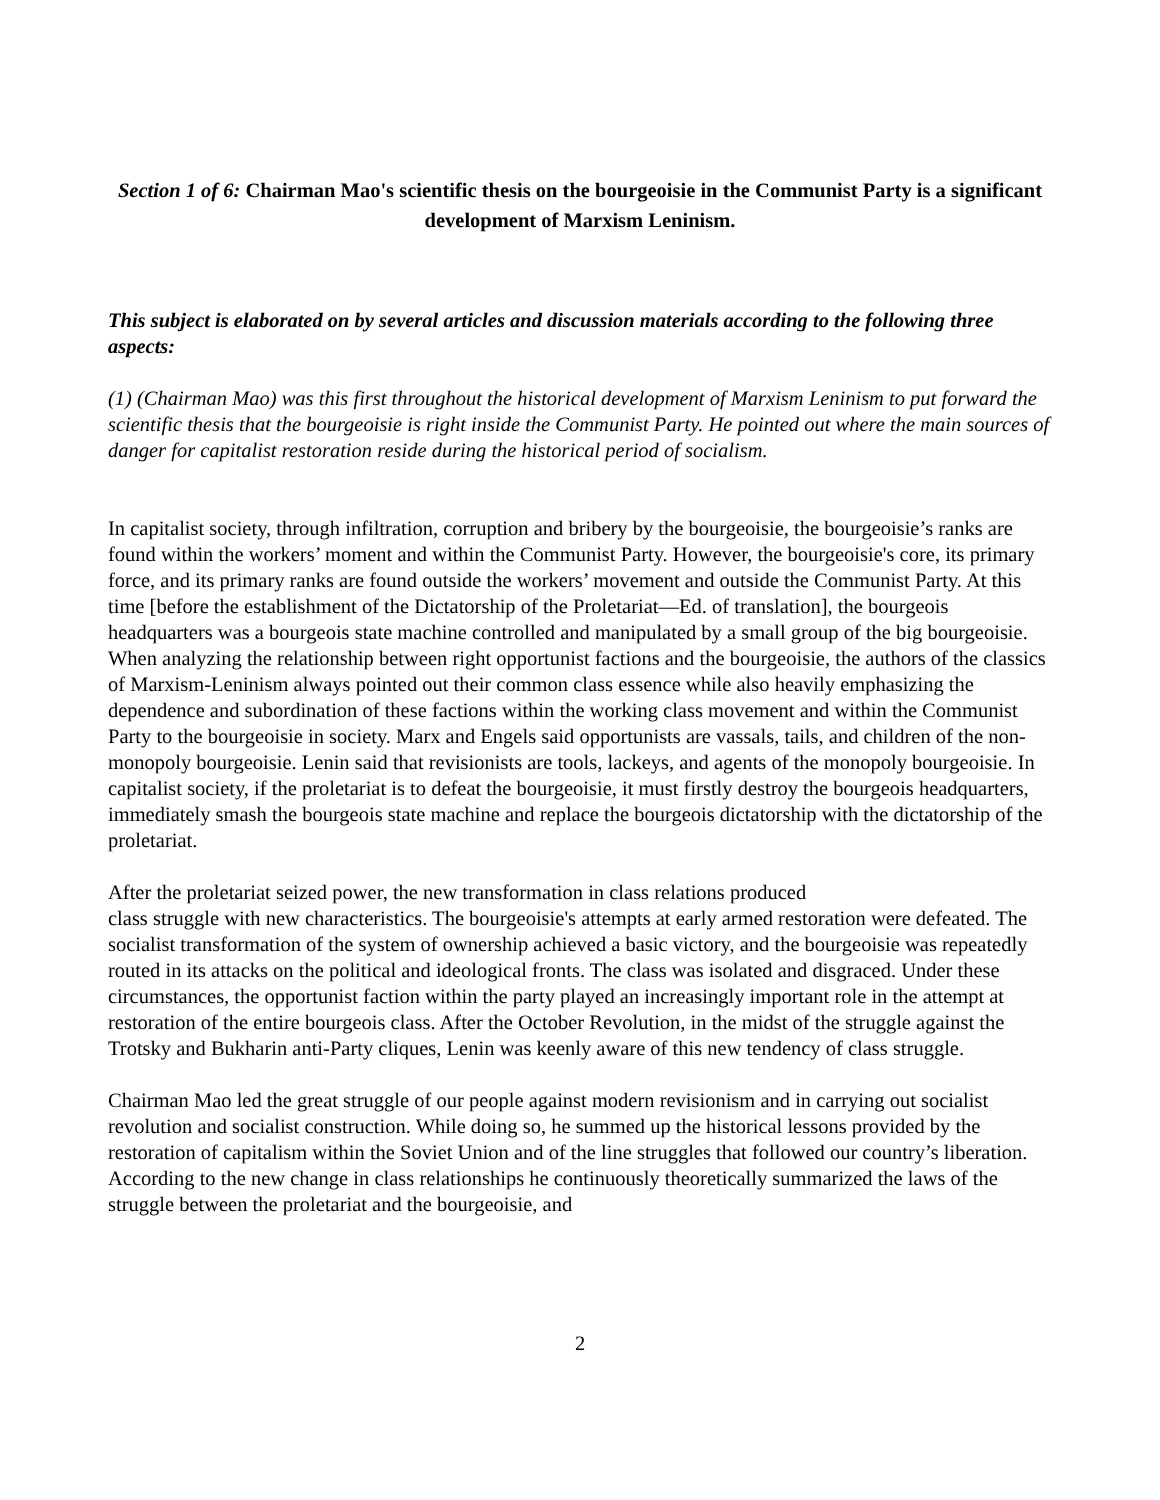Section 1 of 6: Chairman Mao's scientific thesis on the bourgeoisie in the Communist Party is a significant development of Marxism Leninism.
This subject is elaborated on by several articles and discussion materials according to the following three aspects:
(1) (Chairman Mao) was this first throughout the historical development of Marxism Leninism to put forward the scientific thesis that the bourgeoisie is right inside the Communist Party. He pointed out where the main sources of danger for capitalist restoration reside during the historical period of socialism.
In capitalist society, through infiltration, corruption and bribery by the bourgeoisie, the bourgeoisie’s ranks are found within the workers’ moment and within the Communist Party. However, the bourgeoisie's core, its primary force, and its primary ranks are found outside the workers’ movement and outside the Communist Party. At this time [before the establishment of the Dictatorship of the Proletariat—Ed. of translation], the bourgeois headquarters was a bourgeois state machine controlled and manipulated by a small group of the big bourgeoisie. When analyzing the relationship between right opportunist factions and the bourgeoisie, the authors of the classics of Marxism-Leninism always pointed out their common class essence while also heavily emphasizing the dependence and subordination of these factions within the working class movement and within the Communist Party to the bourgeoisie in society. Marx and Engels said opportunists are vassals, tails, and children of the non-monopoly bourgeoisie. Lenin said that revisionists are tools, lackeys, and agents of the monopoly bourgeoisie. In capitalist society, if the proletariat is to defeat the bourgeoisie, it must firstly destroy the bourgeois headquarters, immediately smash the bourgeois state machine and replace the bourgeois dictatorship with the dictatorship of the proletariat.
After the proletariat seized power, the new transformation in class relations produced
class struggle with new characteristics. The bourgeoisie's attempts at early armed restoration were defeated. The socialist transformation of the system of ownership achieved a basic victory, and the bourgeoisie was repeatedly routed in its attacks on the political and ideological fronts. The class was isolated and disgraced. Under these circumstances, the opportunist faction within the party played an increasingly important role in the attempt at restoration of the entire bourgeois class. After the October Revolution, in the midst of the struggle against the Trotsky and Bukharin anti-Party cliques, Lenin was keenly aware of this new tendency of class struggle.
Chairman Mao led the great struggle of our people against modern revisionism and in carrying out socialist revolution and socialist construction. While doing so, he summed up the historical lessons provided by the restoration of capitalism within the Soviet Union and of the line struggles that followed our country’s liberation. According to the new change in class relationships he continuously theoretically summarized the laws of the struggle between the proletariat and the bourgeoisie, and
2